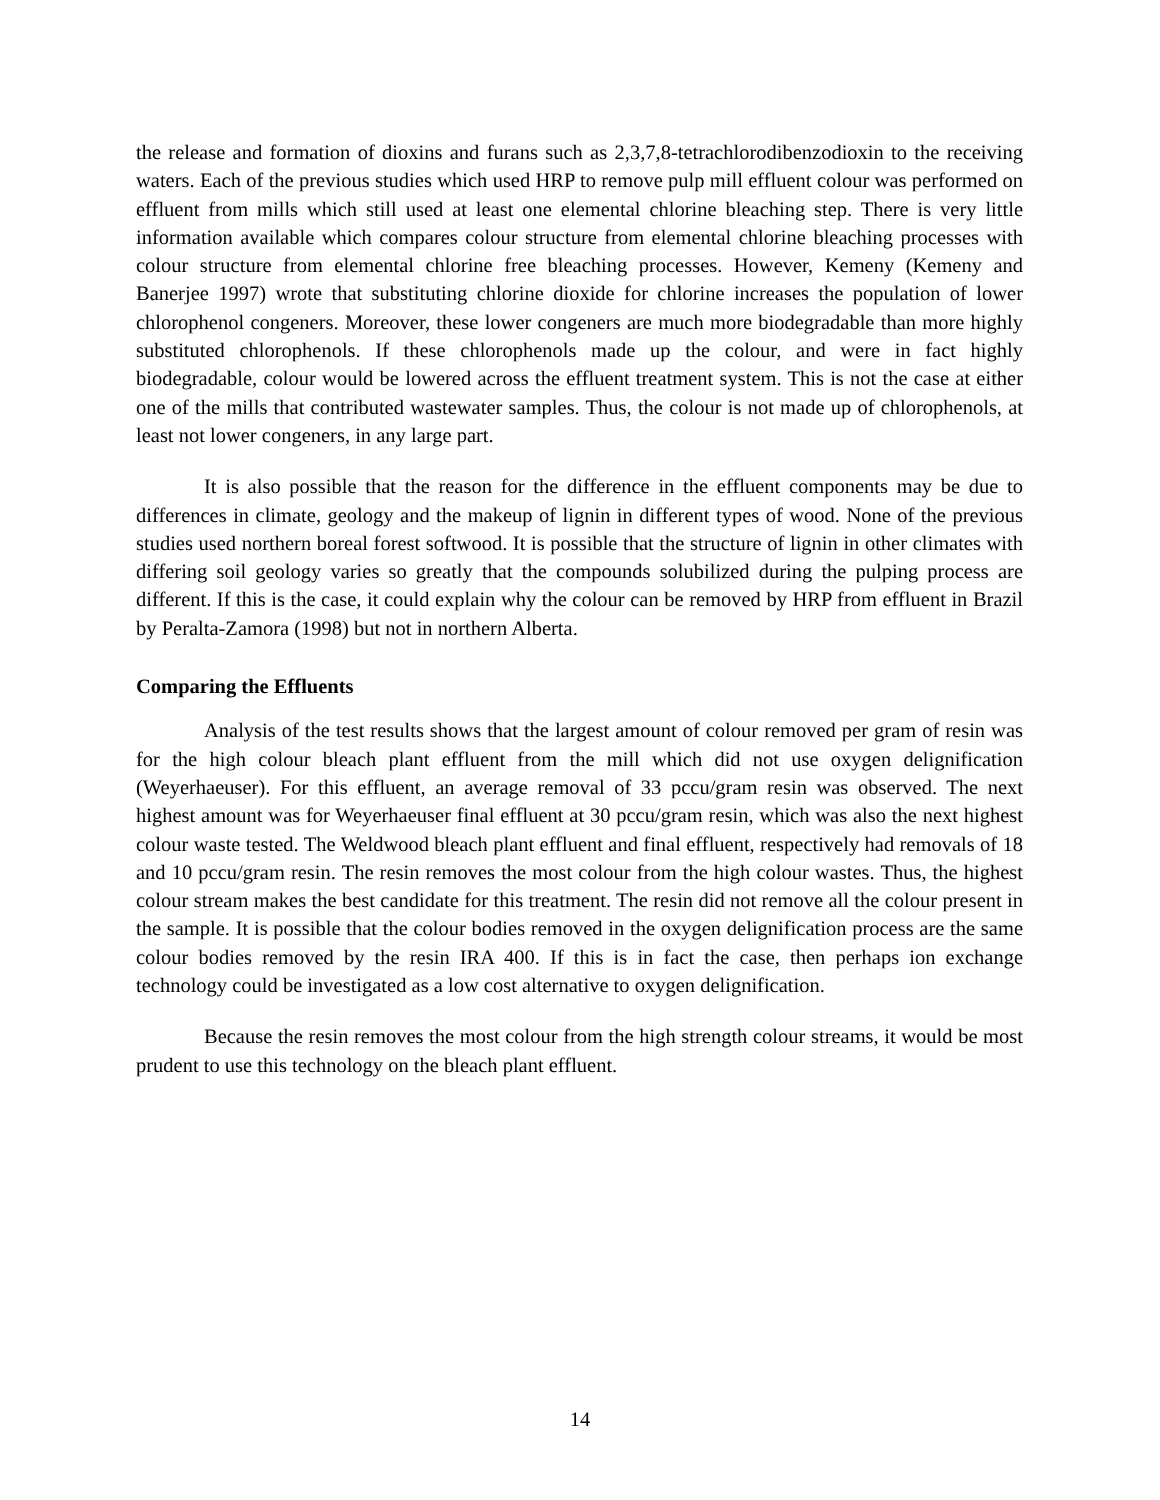the release and formation of dioxins and furans such as 2,3,7,8-tetrachlorodibenzodioxin to the receiving waters. Each of the previous studies which used HRP to remove pulp mill effluent colour was performed on effluent from mills which still used at least one elemental chlorine bleaching step. There is very little information available which compares colour structure from elemental chlorine bleaching processes with colour structure from elemental chlorine free bleaching processes. However, Kemeny (Kemeny and Banerjee 1997) wrote that substituting chlorine dioxide for chlorine increases the population of lower chlorophenol congeners. Moreover, these lower congeners are much more biodegradable than more highly substituted chlorophenols. If these chlorophenols made up the colour, and were in fact highly biodegradable, colour would be lowered across the effluent treatment system. This is not the case at either one of the mills that contributed wastewater samples. Thus, the colour is not made up of chlorophenols, at least not lower congeners, in any large part.
It is also possible that the reason for the difference in the effluent components may be due to differences in climate, geology and the makeup of lignin in different types of wood. None of the previous studies used northern boreal forest softwood. It is possible that the structure of lignin in other climates with differing soil geology varies so greatly that the compounds solubilized during the pulping process are different. If this is the case, it could explain why the colour can be removed by HRP from effluent in Brazil by Peralta-Zamora (1998) but not in northern Alberta.
Comparing the Effluents
Analysis of the test results shows that the largest amount of colour removed per gram of resin was for the high colour bleach plant effluent from the mill which did not use oxygen delignification (Weyerhaeuser). For this effluent, an average removal of 33 pccu/gram resin was observed. The next highest amount was for Weyerhaeuser final effluent at 30 pccu/gram resin, which was also the next highest colour waste tested. The Weldwood bleach plant effluent and final effluent, respectively had removals of 18 and 10 pccu/gram resin. The resin removes the most colour from the high colour wastes. Thus, the highest colour stream makes the best candidate for this treatment. The resin did not remove all the colour present in the sample. It is possible that the colour bodies removed in the oxygen delignification process are the same colour bodies removed by the resin IRA 400. If this is in fact the case, then perhaps ion exchange technology could be investigated as a low cost alternative to oxygen delignification.
Because the resin removes the most colour from the high strength colour streams, it would be most prudent to use this technology on the bleach plant effluent.
14